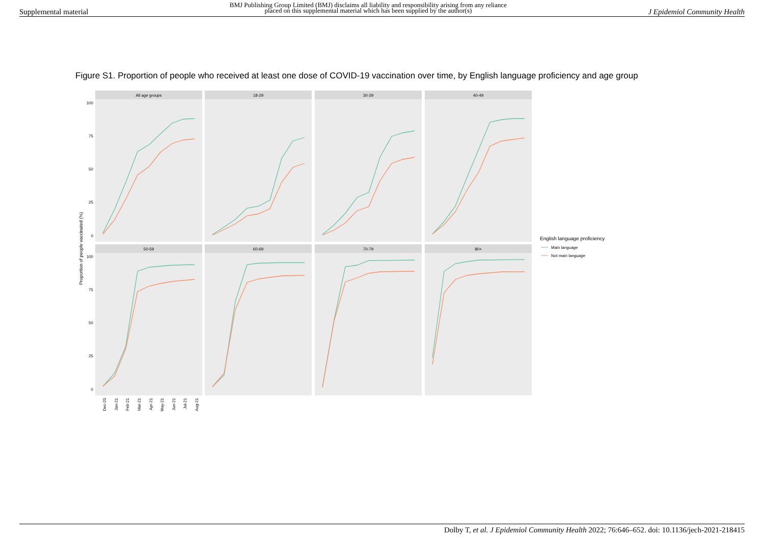Supplemental material BMJ Publishing Group Limited (BMJ) disclaims all liability and responsibility arising from any reliance
placed on this supplemental material which has been supplied by the author(s) J Epidemiol Community Health
Figure S1. Proportion of people who received at least one dose of COVID-19 vaccination over time, by English language proficiency and age group
All age groups
18-29
30-39
40-49
50-59
60-69
70-79
80+
100
75
50
25
0
100
75
50
25
0
Proportion of people vaccinated (%)
Dec-20
Jan-21
Feb-21
Mar-21
Apr-21
May-21
Jun-21
Jul-21
Aug-21
English language proficiency
Main language
Not main language
Dolby T, et al. J Epidemiol Community Health 2022; 76:646–652. doi: 10.1136/jech-2021-218415